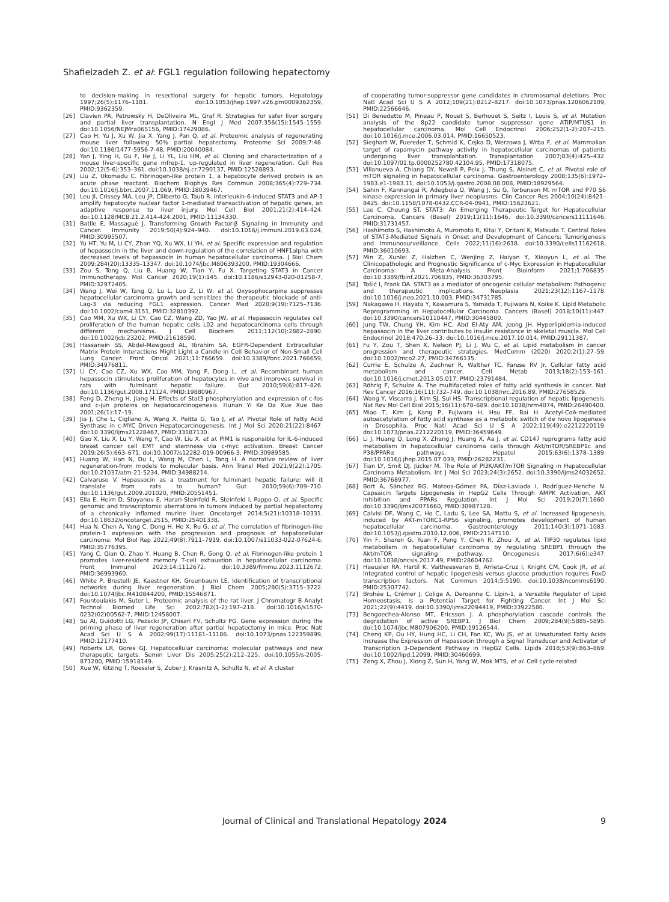Shafieizadeh Z. et al: FGL1 regulation following hepatectomy
to decision-making in resectional surgery for hepatic tumors. Hepatology 1997;26(5):1176–1181. doi:10.1053/jhep.1997.v26.pm0009362359, PMID:9362359.
[26] Clavien PA, Petrowsky H, DeOliveira ML, Graf R. Strategies for safer liver surgery and partial liver transplantation. N Engl J Med 2007;356(15):1545–1559. doi:10.1056/NEJMra065156, PMID:17429086.
[27] Cao H, Yu J, Xu W, Jia X, Yang J, Pan Q, et al. Proteomic analysis of regenerating mouse liver following 50% partial hepatectomy. Proteome Sci 2009;7:48. doi:10.1186/1477-5956-7-48, PMID:20040084.
[28] Yan J, Ying H, Gu F, He J, Li YL, Liu HM, et al. Cloning and characterization of a mouse liver-specific gene mfrep-1, up-regulated in liver regeneration. Cell Res 2002;12(5-6):353–361. doi:10.1038/sj.cr.7290137, PMID:12528893.
[29] Liu Z, Ukomadu C. Fibrinogen-like protein 1, a hepatocyte derived protein is an acute phase reactant. Biochem Biophys Res Commun 2008;365(4):729–734. doi:10.1016/j.bbrc.2007.11.069, PMID:18039467.
[30] Leu JI, Crissey MA, Leu JP, Ciliberto G, Taub R. Interleukin-6-induced STAT3 and AP-1 amplify hepatocyte nuclear factor 1-mediated transactivation of hepatic genes, an adaptive response to liver injury. Mol Cell Biol 2001;21(2):414–424. doi:10.1128/MCB.21.2.414-424.2001, PMID:11134330.
[31] Batlle E, Massagué J. Transforming Growth Factor-β Signaling in Immunity and Cancer. Immunity 2019;50(4):924–940. doi:10.1016/j.immuni.2019.03.024, PMID:30995507.
[32] Yu HT, Yu M, Li CY, Zhan YQ, Xu WX, Li YH, et al. Specific expression and regulation of hepassocin in the liver and down-regulation of the correlation of HNF1alpha with decreased levels of hepassocin in human hepatocellular carcinoma. J Biol Chem 2009;284(20):13335–13347. doi:10.1074/jbc.M806393200, PMID:19304666.
[33] Zou S, Tong Q, Liu B, Huang W, Tian Y, Fu X. Targeting STAT3 in Cancer Immunotherapy. Mol Cancer 2020;19(1):145. doi:10.1186/s12943-020-01258-7, PMID:32972405.
[34] Wang J, Wei W, Tang Q, Lu L, Luo Z, Li W, et al. Oxysophocarpine suppresses hepatocellular carcinoma growth and sensitizes the therapeutic blockade of anti-Lag-3 via reducing FGL1 expression. Cancer Med 2020;9(19):7125–7136. doi:10.1002/cam4.3151, PMID:32810392.
[35] Cao MM, Xu WX, Li CY, Cao CZ, Wang ZD, Yao JW, et al. Hepassocin regulates cell proliferation of the human hepatic cells L02 and hepatocarcinoma cells through different mechanisms. J Cell Biochem 2011;112(10):2882–2890. doi:10.1002/jcb.23202, PMID:21618590.
[36] Hassanein SS, Abdel-Mawgood AL, Ibrahim SA. EGFR-Dependent Extracellular Matrix Protein Interactions Might Light a Candle in Cell Behavior of Non-Small Cell Lung Cancer. Front Oncol 2021;11:766659. doi:10.3389/fonc.2021.766659, PMID:34976811.
[37] Li CY, Cao CZ, Xu WX, Cao MM, Yang F, Dong L, et al. Recombinant human hepassocin stimulates proliferation of hepatocytes in vivo and improves survival in rats with fulminant hepatic failure. Gut 2010;59(6):817–826. doi:10.1136/gut.2008.171124, PMID:19880967.
[38] Feng D, Zheng H, Jiang H. Effects of Stat3 phosphorylation and expression of c-fos and c-jun proteins on hepatocarcinogenesis. Hunan Yi Ke Da Xue Xue Bao 2001;26(1):17–19.
[39] Jia J, Che L, Cigliano A, Wang X, Peitta G, Tao J, et al. Pivotal Role of Fatty Acid Synthase in c-MYC Driven Hepatocarcinogenesis. Int J Mol Sci 2020;21(22):8467. doi:10.3390/ijms21228467, PMID:33187130.
[40] Gao X, Liu X, Lu Y, Wang Y, Cao W, Liu X, et al. PIM1 is responsible for IL-6-induced breast cancer cell EMT and stemness via c-myc activation. Breast Cancer 2019;26(5):663–671. doi:10.1007/s12282-019-00966-3, PMID:30989585.
[41] Huang W, Han N, Du L, Wang M, Chen L, Tang H. A narrative review of liver regeneration-from models to molecular basis. Ann Transl Med 2021;9(22):1705. doi:10.21037/atm-21-5234, PMID:34988214.
[42] Calvaruso V. Hepassocin as a treatment for fulminant hepatic failure: will it translate from rats to human? Gut 2010;59(6):709–710. doi:10.1136/gut.2009.201020, PMID:20551451.
[43] Ella E, Heim D, Stoyanov E, Harari-Steinfeld R, Steinfeld I, Pappo O, et al. Specific genomic and transcriptomic aberrations in tumors induced by partial hepatectomy of a chronically inflamed murine liver. Oncotarget 2014;5(21):10318–10331. doi:10.18632/oncotarget.2515, PMID:25401338.
[44] Hua N, Chen A, Yang C, Dong H, He X, Ru G, et al. The correlation of fibrinogen-like protein-1 expression with the progression and prognosis of hepatocellular carcinoma. Mol Biol Rep 2022;49(8):7911–7919. doi:10.1007/s11033-022-07624-6, PMID:35776395.
[45] Yang C, Qian Q, Zhao Y, Huang B, Chen R, Gong Q, et al. Fibrinogen-like protein 1 promotes liver-resident memory T-cell exhaustion in hepatocellular carcinoma. Front Immunol 2023;14:1112672. doi:10.3389/fimmu.2023.1112672, PMID:36993960.
[46] White P, Brestelli JE, Kaestner KH, Greenbaum LE. Identification of transcriptional networks during liver regeneration. J Biol Chem 2005;280(5):3715–3722. doi:10.1074/jbc.M410844200, PMID:15546871.
[47] Fountoulakis M, Suter L. Proteomic analysis of the rat liver. J Chromatogr B Analyt Technol Biomed Life Sci 2002;782(1-2):197–218. doi:10.1016/s1570-0232(02)00562-7, PMID:12458007.
[48] Su AI, Guidotti LG, Pezacki JP, Chisari FV, Schultz PG. Gene expression during the priming phase of liver regeneration after partial hepatectomy in mice. Proc Natl Acad Sci U S A 2002;99(17):11181–11186. doi:10.1073/pnas.122359899, PMID:12177410.
[49] Roberts LR, Gores GJ. Hepatocellular carcinoma: molecular pathways and new therapeutic targets. Semin Liver Dis 2005;25(2):212–225. doi:10.1055/s-2005-871200, PMID:15918149.
[50] Xue W, Kitzing T, Roessler S, Zuber J, Krasnitz A, Schultz N, et al. A cluster
of cooperating tumor-suppressor gene candidates in chromosomal deletions. Proc Natl Acad Sci U S A 2012;109(21):8212–8217. doi:10.1073/pnas.1206062109, PMID:22566646.
[51] Di Benedetto M, Pineau P, Nouet S, Berhouet S, Seitz I, Louis S, et al. Mutation analysis of the 8p22 candidate tumor suppressor gene ATIP/MTUS1 in hepatocellular carcinoma. Mol Cell Endocrinol 2006;252(1-2):207–215. doi:10.1016/j.mce.2006.03.014, PMID:16650523.
[52] Sieghart W, Fuereder T, Schmid K, Cejka D, Werzowa J, Wrba F, et al. Mammalian target of rapamycin pathway activity in hepatocellular carcinomas of patients undergoing liver transplantation. Transplantation 2007;83(4):425–432. doi:10.1097/01.tp.0000252780.42104.95, PMID:17318075.
[53] Villanueva A, Chiang DY, Newell P, Peix J, Thung S, Alsinet C, et al. Pivotal role of mTOR signaling in hepatocellular carcinoma. Gastroenterology 2008;135(6):1972–1983.e1-1983.11. doi:10.1053/j.gastro.2008.08.008, PMID:18929564.
[54] Sahin F, Kannangai R, Adegbola O, Wang J, Su G, Torbenson M. mTOR and P70 S6 kinase expression in primary liver neoplasms. Clin Cancer Res 2004;10(24):8421–8425. doi:10.1158/1078-0432.CCR-04-0941, PMID:15623621.
[55] Lee C, Cheung ST. STAT3: An Emerging Therapeutic Target for Hepatocellular Carcinoma. Cancers (Basel) 2019;11(11):1646. doi:10.3390/cancers11111646, PMID:31731457.
[56] Hashimoto S, Hashimoto A, Muromoto R, Kitai Y, Oritani K, Matsuda T. Central Roles of STAT3-Mediated Signals in Onset and Development of Cancers: Tumorigenesis and Immunosurveillance. Cells 2022;11(16):2618. doi:10.3390/cells11162618, PMID:36010693.
[57] Min Z, Xunlei Z, Haizhen C, Wenjing Z, Haiyan Y, Xiaoyun L, et al. The Clinicopathologic and Prognostic Significance of c-Myc Expression in Hepatocellular Carcinoma: A Meta-Analysis. Front Bioinform 2021;1:706835. doi:10.3389/fbinf.2021.706835, PMID:36303795.
[58] Tošić I, Frank DA. STAT3 as a mediator of oncogenic cellular metabolism: Pathogenic and therapeutic implications. Neoplasia 2021;23(12):1167–1178. doi:10.1016/j.neo.2021.10.003, PMID:34731785.
[59] Nakagawa H, Hayata Y, Kawamura S, Yamada T, Fujiwara N, Koike K. Lipid Metabolic Reprogramming in Hepatocellular Carcinoma. Cancers (Basel) 2018;10(11):447. doi:10.3390/cancers10110447, PMID:30445800.
[60] Jung TW, Chung YH, Kim HC, Abd El-Aty AM, Jeong JH. Hyperlipidemia-induced hepassocin in the liver contributes to insulin resistance in skeletal muscle. Mol Cell Endocrinol 2018;470:26–33. doi:10.1016/j.mce.2017.10.014, PMID:29111387.
[61] Fu Y, Zou T, Shen X, Nelson PJ, Li J, Wu C, et al. Lipid metabolism in cancer progression and therapeutic strategies. MedComm (2020) 2020;2(1):27–59. doi:10.1002/mco2.27, PMID:34766135.
[62] Currie E, Schulze A, Zechner R, Walther TC, Farese RV Jr. Cellular fatty acid metabolism and cancer. Cell Metab 2013;18(2):153–161. doi:10.1016/j.cmet.2013.05.017, PMID:23791484.
[63] Röhrig F, Schulze A. The multifaceted roles of fatty acid synthesis in cancer. Nat Rev Cancer 2016;16(11):732–749. doi:10.1038/nrc.2016.89, PMID:27658529.
[64] Wang Y, Viscarra J, Kim SJ, Sul HS. Transcriptional regulation of hepatic lipogenesis. Nat Rev Mol Cell Biol 2015;16(11):678–689. doi:10.1038/nrm4074, PMID:26490400.
[65] Miao T, Kim J, Kang P, Fujiwara H, Hsu FF, Bai H. Acetyl-CoA-mediated autoacetylation of fatty acid synthase as a metabolic switch of de novo lipogenesis in Drosophila. Proc Natl Acad Sci U S A 2022;119(49):e2212220119. doi:10.1073/pnas.2212220119, PMID:36459649.
[66] Li J, Huang Q, Long X, Zhang J, Huang X, Aa J, et al. CD147 reprograms fatty acid metabolism in hepatocellular carcinoma cells through Akt/mTOR/SREBP1c and P38/PPARα pathways. J Hepatol 2015;63(6):1378–1389. doi:10.1016/j.jhep.2015.07.039, PMID:26282231.
[67] Tian LY, Smit DJ, Jücker M. The Role of PI3K/AKT/mTOR Signaling in Hepatocellular Carcinoma Metabolism. Int J Mol Sci 2023;24(3):2652. doi:10.3390/ijms24032652, PMID:36768977.
[68] Bort A, Sánchez BG, Mateos-Gómez PA, Díaz-Laviada I, Rodríguez-Henche N. Capsaicin Targets Lipogenesis in HepG2 Cells Through AMPK Activation, AKT Inhibition and PPARs Regulation. Int J Mol Sci 2019;20(7):1660. doi:10.3390/ijms20071660, PMID:30987128.
[69] Calvisi DF, Wang C, Ho C, Ladu S, Lee SA, Mattu S, et al. Increased lipogenesis, induced by AKT-mTORC1-RPS6 signaling, promotes development of human hepatocellular carcinoma. Gastroenterology 2011;140(3):1071–1083. doi:10.1053/j.gastro.2010.12.006, PMID:21147110.
[70] Yin F, Sharen G, Yuan F, Peng Y, Chen R, Zhou X, et al. TIP30 regulates lipid metabolism in hepatocellular carcinoma by regulating SREBP1 through the Akt/mTOR signaling pathway. Oncogenesis 2017;6(6):e347. doi:10.1038/oncsis.2017.49, PMID:28604762.
[71] Haeusler RA, Hartil K, Vaitheesvaran B, Arrieta-Cruz I, Knight CM, Cook JR, et al. Integrated control of hepatic lipogenesis versus glucose production requires FoxO transcription factors. Nat Commun 2014;5:5190. doi:10.1038/ncomms6190, PMID:25307742.
[72] Brohée L, Crémer J, Colige A, Deroanne C. Lipin-1, a Versatile Regulator of Lipid Homeostasis, Is a Potential Target for Fighting Cancer. Int J Mol Sci 2021;22(9):4419. doi:10.3390/ijms22094419, PMID:33922580.
[73] Bengoechea-Alonso MT, Ericsson J. A phosphorylation cascade controls the degradation of active SREBP1. J Biol Chem 2009;284(9):5885–5895. doi:10.1074/jbc.M807906200, PMID:19126544.
[74] Cheng KP, Ou HY, Hung HC, Li CH, Fan KC, Wu JS, et al. Unsaturated Fatty Acids Increase the Expression of Hepassocin through a Signal Transducer and Activator of Transcription 3-Dependent Pathway in HepG2 Cells. Lipids 2018;53(9):863–869. doi:10.1002/lipd.12099, PMID:30460699.
[75] Zeng X, Zhou J, Xiong Z, Sun H, Yang W, Mok MTS, et al. Cell cycle-related
Journal of Clinical and Translational Hepatology 2024
9